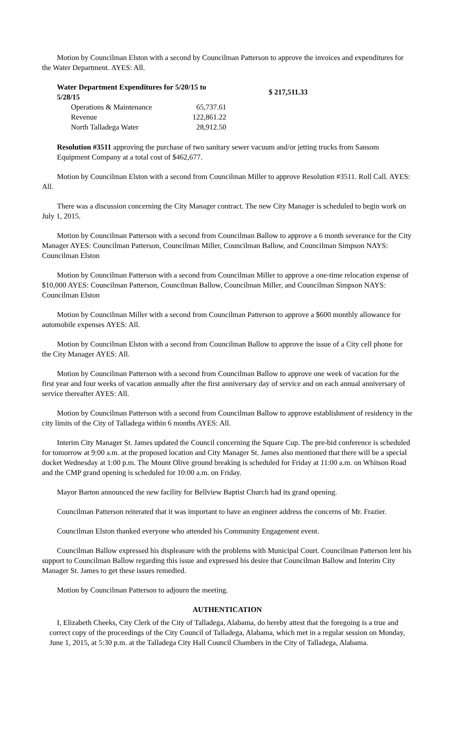Motion by Councilman Elston with a second by Councilman Patterson to approve the invoices and expenditures for the Water Department. AYES: All.
| Water Department Expenditures for 5/20/15 to 5/28/15 | | $ 217,511.33 |
| --- | --- | --- |
| Operations & Maintenance | 65,737.61 | |
| Revenue | 122,861.22 | |
| North Talladega Water | 28,912.50 | |
Resolution #3511 approving the purchase of two sanitary sewer vacuum and/or jetting trucks from Sansom Equipment Company at a total cost of $462,677.
Motion by Councilman Elston with a second from Councilman Miller to approve Resolution #3511. Roll Call. AYES: All.
There was a discussion concerning the City Manager contract. The new City Manager is scheduled to begin work on July 1, 2015.
Motion by Councilman Patterson with a second from Councilman Ballow to approve a 6 month severance for the City Manager AYES: Councilman Patterson, Councilman Miller, Councilman Ballow, and Councilman Simpson NAYS: Councilman Elston
Motion by Councilman Patterson with a second from Councilman Miller to approve a one-time relocation expense of $10,000 AYES: Councilman Patterson, Councilman Ballow, Councilman Miller, and Councilman Simpson NAYS: Councilman Elston
Motion by Councilman Miller with a second from Councilman Patterson to approve a $600 monthly allowance for automobile expenses AYES: All.
Motion by Councilman Elston with a second from Councilman Ballow to approve the issue of a City cell phone for the City Manager AYES: All.
Motion by Councilman Patterson with a second from Councilman Ballow to approve one week of vacation for the first year and four weeks of vacation annually after the first anniversary day of service and on each annual anniversary of service thereafter AYES: All.
Motion by Councilman Patterson with a second from Councilman Ballow to approve establishment of residency in the city limits of the City of Talladega within 6 months AYES: All.
Interim City Manager St. James updated the Council concerning the Square Cup. The pre-bid conference is scheduled for tomorrow at 9:00 a.m. at the proposed location and City Manager St. James also mentioned that there will be a special docket Wednesday at 1:00 p.m. The Mount Olive ground breaking is scheduled for Friday at 11:00 a.m. on Whitson Road and the CMP grand opening is scheduled for 10:00 a.m. on Friday.
Mayor Barton announced the new facility for Bellview Baptist Church had its grand opening.
Councilman Patterson reiterated that it was important to have an engineer address the concerns of Mr. Frazier.
Councilman Elston thanked everyone who attended his Community Engagement event.
Councilman Ballow expressed his displeasure with the problems with Municipal Court. Councilman Patterson lent his support to Councilman Ballow regarding this issue and expressed his desire that Councilman Ballow and Interim City Manager St. James to get these issues remedied.
Motion by Councilman Patterson to adjourn the meeting.
AUTHENTICATION
I, Elizabeth Cheeks, City Clerk of the City of Talladega, Alabama, do hereby attest that the foregoing is a true and correct copy of the proceedings of the City Council of Talladega, Alabama, which met in a regular session on Monday, June 1, 2015, at 5:30 p.m. at the Talladega City Hall Council Chambers in the City of Talladega, Alabama.